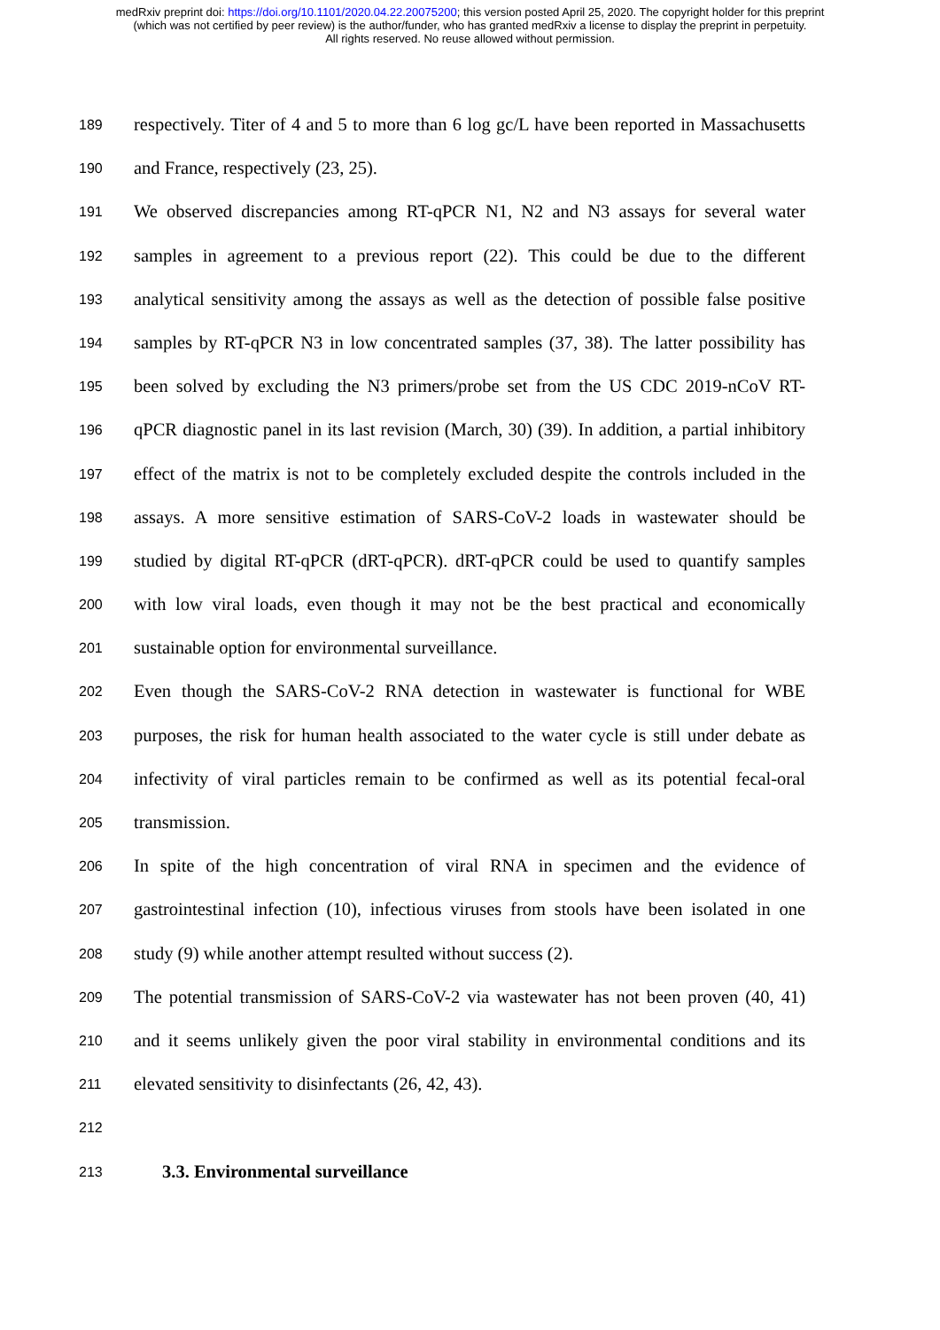medRxiv preprint doi: https://doi.org/10.1101/2020.04.22.20075200; this version posted April 25, 2020. The copyright holder for this preprint
(which was not certified by peer review) is the author/funder, who has granted medRxiv a license to display the preprint in perpetuity.
All rights reserved. No reuse allowed without permission.
189 respectively. Titer of 4 and 5 to more than 6 log gc/L have been reported in Massachusetts
190 and France, respectively (23, 25).
191 We observed discrepancies among RT-qPCR N1, N2 and N3 assays for several water
192 samples in agreement to a previous report (22). This could be due to the different
193 analytical sensitivity among the assays as well as the detection of possible false positive
194 samples by RT-qPCR N3 in low concentrated samples (37, 38). The latter possibility has
195 been solved by excluding the N3 primers/probe set from the US CDC 2019-nCoV RT-
196 qPCR diagnostic panel in its last revision (March, 30) (39). In addition, a partial inhibitory
197 effect of the matrix is not to be completely excluded despite the controls included in the
198 assays. A more sensitive estimation of SARS-CoV-2 loads in wastewater should be
199 studied by digital RT-qPCR (dRT-qPCR). dRT-qPCR could be used to quantify samples
200 with low viral loads, even though it may not be the best practical and economically
201 sustainable option for environmental surveillance.
202 Even though the SARS-CoV-2 RNA detection in wastewater is functional for WBE
203 purposes, the risk for human health associated to the water cycle is still under debate as
204 infectivity of viral particles remain to be confirmed as well as its potential fecal-oral
205 transmission.
206 In spite of the high concentration of viral RNA in specimen and the evidence of
207 gastrointestinal infection (10), infectious viruses from stools have been isolated in one
208 study (9) while another attempt resulted without success (2).
209 The potential transmission of SARS-CoV-2 via wastewater has not been proven (40, 41)
210 and it seems unlikely given the poor viral stability in environmental conditions and its
211 elevated sensitivity to disinfectants (26, 42, 43).
212
213 3.3. Environmental surveillance